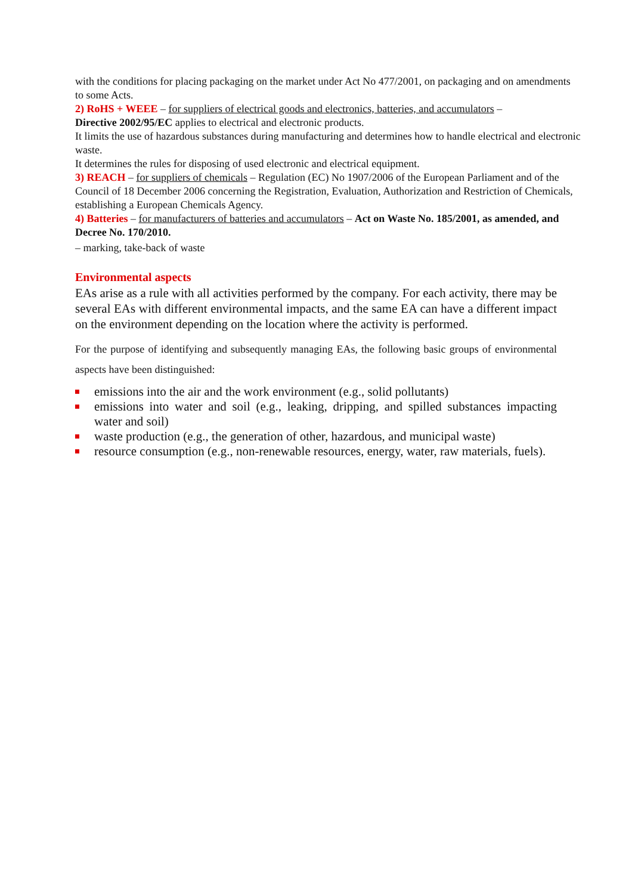with the conditions for placing packaging on the market under Act No 477/2001, on packaging and on amendments to some Acts.
2) RoHS + WEEE – for suppliers of electrical goods and electronics, batteries, and accumulators –
Directive 2002/95/EC applies to electrical and electronic products.
It limits the use of hazardous substances during manufacturing and determines how to handle electrical and electronic waste.
It determines the rules for disposing of used electronic and electrical equipment.
3) REACH – for suppliers of chemicals – Regulation (EC) No 1907/2006 of the European Parliament and of the Council of 18 December 2006 concerning the Registration, Evaluation, Authorization and Restriction of Chemicals, establishing a European Chemicals Agency.
4) Batteries – for manufacturers of batteries and accumulators – Act on Waste No. 185/2001, as amended, and Decree No. 170/2010.
– marking, take-back of waste
Environmental aspects
EAs arise as a rule with all activities performed by the company. For each activity, there may be several EAs with different environmental impacts, and the same EA can have a different impact on the environment depending on the location where the activity is performed.
For the purpose of identifying and subsequently managing EAs, the following basic groups of environmental aspects have been distinguished:
emissions into the air and the work environment (e.g., solid pollutants)
emissions into water and soil (e.g., leaking, dripping, and spilled substances impacting water and soil)
waste production (e.g., the generation of other, hazardous, and municipal waste)
resource consumption (e.g., non-renewable resources, energy, water, raw materials, fuels).